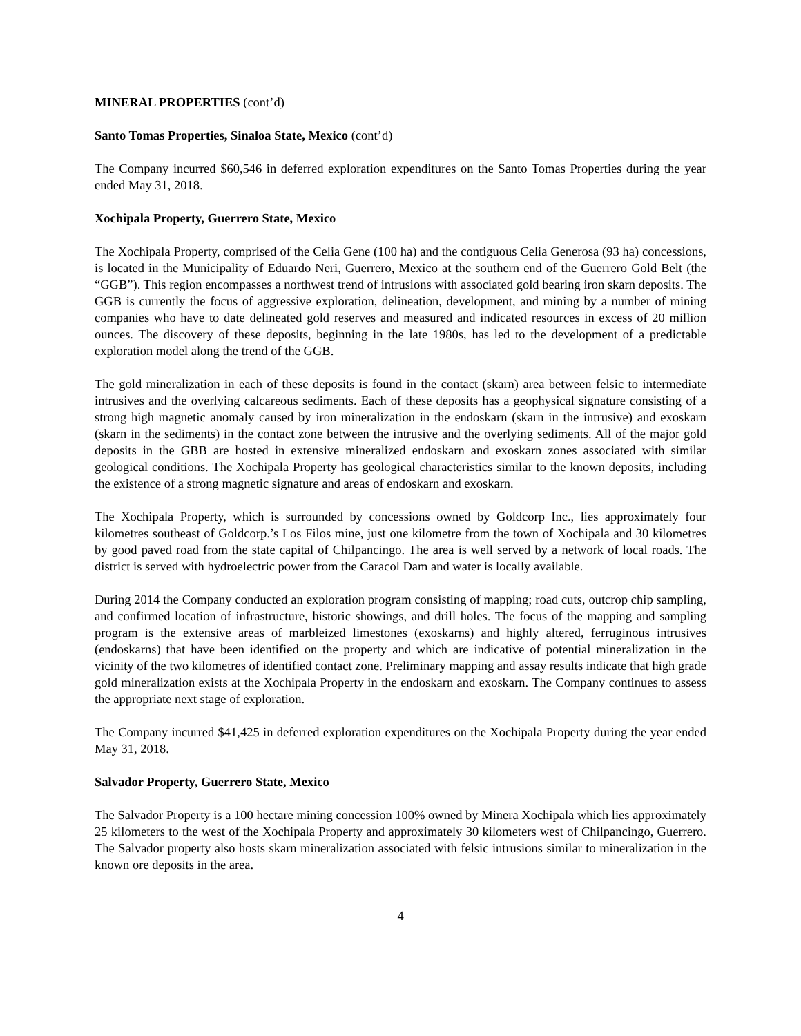MINERAL PROPERTIES (cont’d)
Santo Tomas Properties, Sinaloa State, Mexico (cont’d)
The Company incurred $60,546 in deferred exploration expenditures on the Santo Tomas Properties during the year ended May 31, 2018.
Xochipala Property, Guerrero State, Mexico
The Xochipala Property, comprised of the Celia Gene (100 ha) and the contiguous Celia Generosa (93 ha) concessions, is located in the Municipality of Eduardo Neri, Guerrero, Mexico at the southern end of the Guerrero Gold Belt (the “GGB”). This region encompasses a northwest trend of intrusions with associated gold bearing iron skarn deposits. The GGB is currently the focus of aggressive exploration, delineation, development, and mining by a number of mining companies who have to date delineated gold reserves and measured and indicated resources in excess of 20 million ounces. The discovery of these deposits, beginning in the late 1980s, has led to the development of a predictable exploration model along the trend of the GGB.
The gold mineralization in each of these deposits is found in the contact (skarn) area between felsic to intermediate intrusives and the overlying calcareous sediments. Each of these deposits has a geophysical signature consisting of a strong high magnetic anomaly caused by iron mineralization in the endoskarn (skarn in the intrusive) and exoskarn (skarn in the sediments) in the contact zone between the intrusive and the overlying sediments. All of the major gold deposits in the GBB are hosted in extensive mineralized endoskarn and exoskarn zones associated with similar geological conditions. The Xochipala Property has geological characteristics similar to the known deposits, including the existence of a strong magnetic signature and areas of endoskarn and exoskarn.
The Xochipala Property, which is surrounded by concessions owned by Goldcorp Inc., lies approximately four kilometres southeast of Goldcorp.’s Los Filos mine, just one kilometre from the town of Xochipala and 30 kilometres by good paved road from the state capital of Chilpancingo. The area is well served by a network of local roads. The district is served with hydroelectric power from the Caracol Dam and water is locally available.
During 2014 the Company conducted an exploration program consisting of mapping; road cuts, outcrop chip sampling, and confirmed location of infrastructure, historic showings, and drill holes. The focus of the mapping and sampling program is the extensive areas of marbleized limestones (exoskarns) and highly altered, ferruginous intrusives (endoskarns) that have been identified on the property and which are indicative of potential mineralization in the vicinity of the two kilometres of identified contact zone. Preliminary mapping and assay results indicate that high grade gold mineralization exists at the Xochipala Property in the endoskarn and exoskarn. The Company continues to assess the appropriate next stage of exploration.
The Company incurred $41,425 in deferred exploration expenditures on the Xochipala Property during the year ended May 31, 2018.
Salvador Property, Guerrero State, Mexico
The Salvador Property is a 100 hectare mining concession 100% owned by Minera Xochipala which lies approximately 25 kilometers to the west of the Xochipala Property and approximately 30 kilometers west of Chilpancingo, Guerrero. The Salvador property also hosts skarn mineralization associated with felsic intrusions similar to mineralization in the known ore deposits in the area.
4